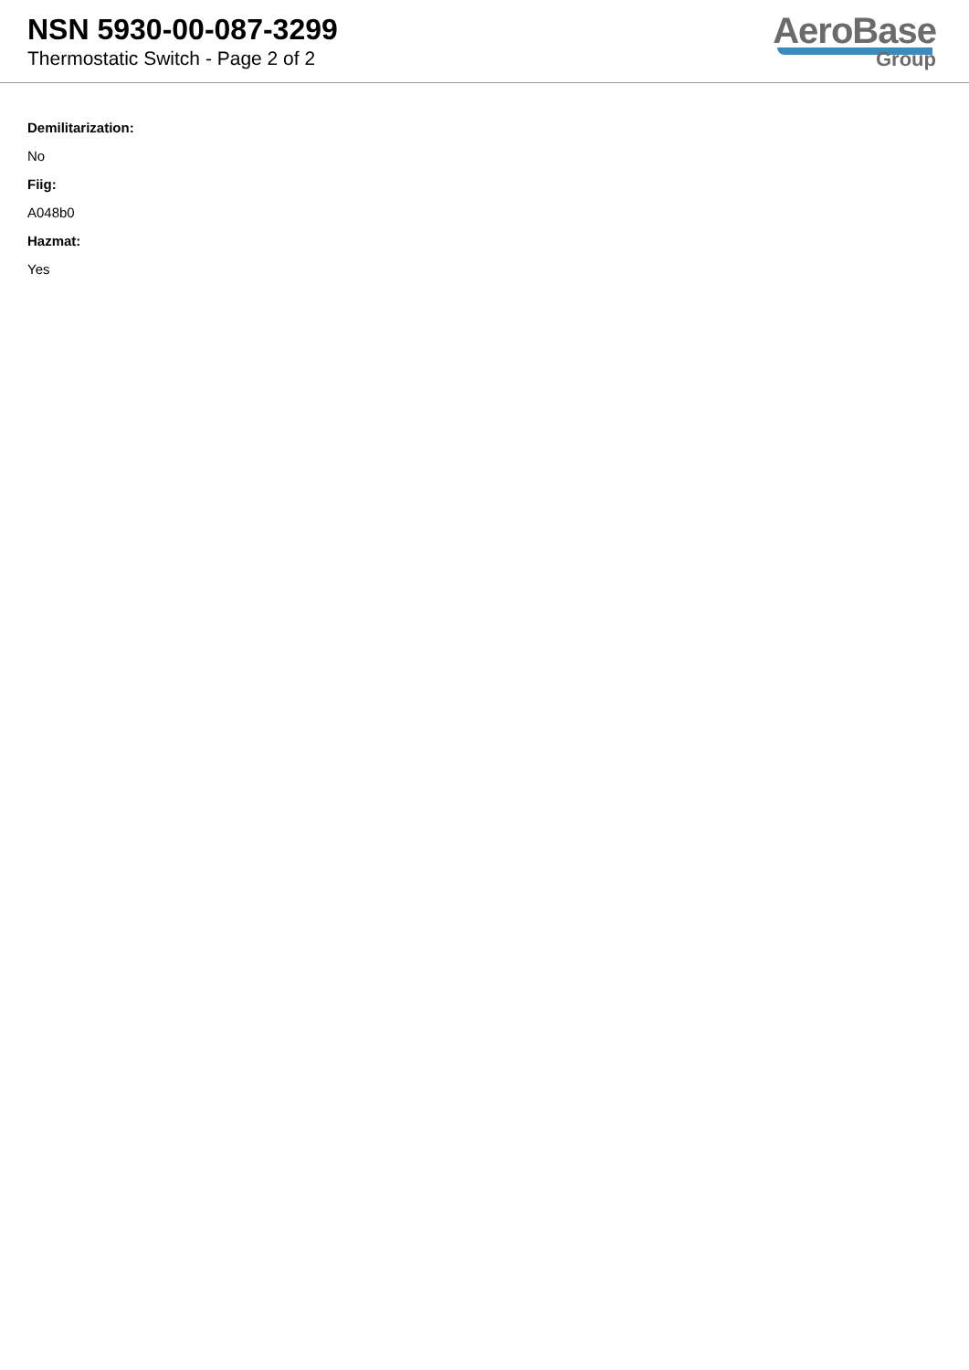NSN 5930-00-087-3299
Thermostatic Switch - Page 2 of 2
AeroBase
Group
Demilitarization:
No
Fiig:
A048b0
Hazmat:
Yes